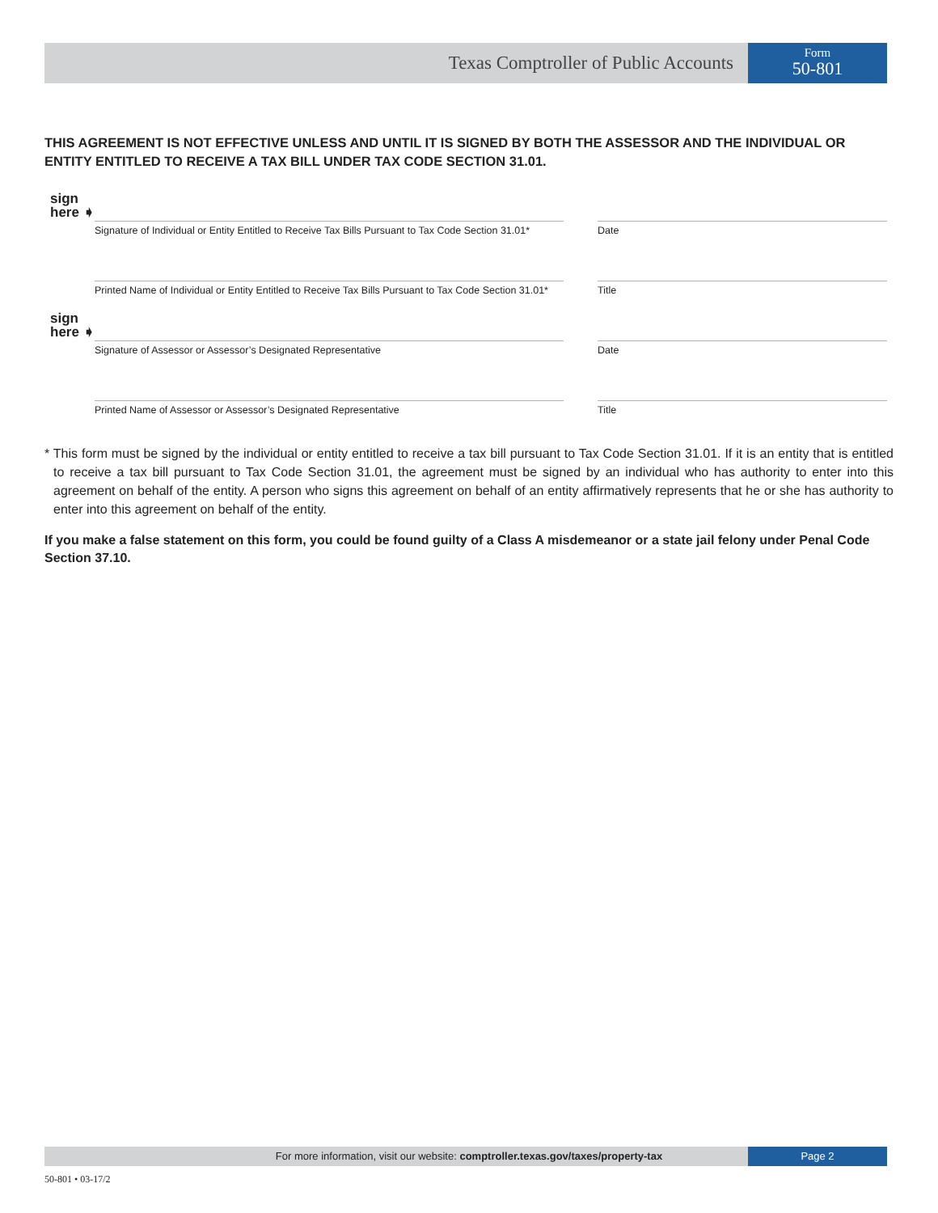Texas Comptroller of Public Accounts
Form
50-801
THIS AGREEMENT IS NOT EFFECTIVE UNLESS AND UNTIL IT IS SIGNED BY BOTH THE ASSESSOR AND THE INDIVIDUAL OR ENTITY ENTITLED TO RECEIVE A TAX BILL UNDER TAX CODE SECTION 31.01.
sign
here ➧
Signature of Individual or Entity Entitled to Receive Tax Bills Pursuant to Tax Code Section 31.01*
Date
Printed Name of Individual or Entity Entitled to Receive Tax Bills Pursuant to Tax Code Section 31.01*
Title
sign
here ➧
Signature of Assessor or Assessor’s Designated Representative
Date
Printed Name of Assessor or Assessor’s Designated Representative
Title
* This form must be signed by the individual or entity entitled to receive a tax bill pursuant to Tax Code Section 31.01. If it is an entity that is entitled to receive a tax bill pursuant to Tax Code Section 31.01, the agreement must be signed by an individual who has authority to enter into this agreement on behalf of the entity. A person who signs this agreement on behalf of an entity affirmatively represents that he or she has authority to enter into this agreement on behalf of the entity.
If you make a false statement on this form, you could be found guilty of a Class A misdemeanor or a state jail felony under Penal Code Section 37.10.
For more information, visit our website: comptroller.texas.gov/taxes/property-tax
Page 2
50-801 • 03-17/2